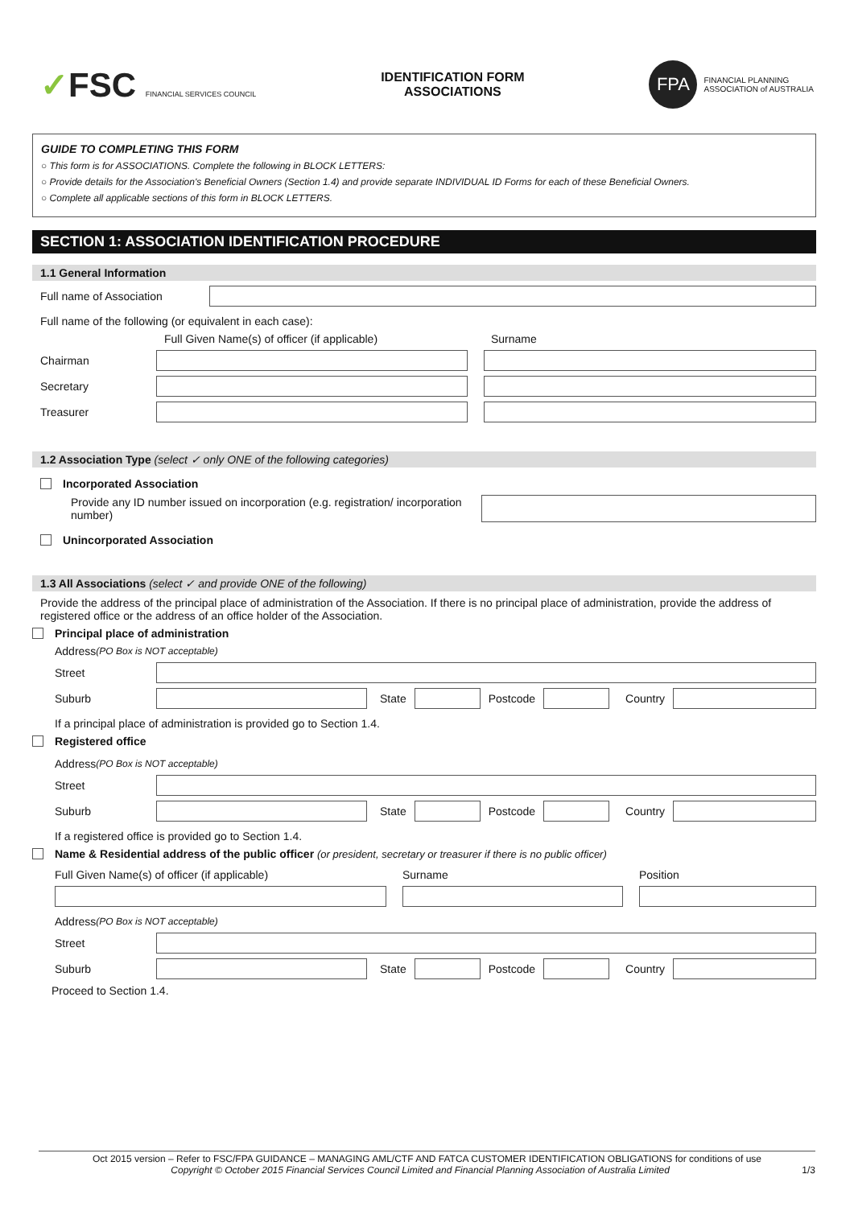✓FSC FINANCIAL SERVICES COUNCIL
IDENTIFICATION FORM
ASSOCIATIONS
FPA
FINANCIAL PLANNING
ASSOCIATION of AUSTRALIA
GUIDE TO COMPLETING THIS FORM
○ This form is for ASSOCIATIONS. Complete the following in BLOCK LETTERS:
○ Provide details for the Association's Beneficial Owners (Section 1.4) and provide separate INDIVIDUAL ID Forms for each of these Beneficial Owners.
○ Complete all applicable sections of this form in BLOCK LETTERS.
SECTION 1: ASSOCIATION IDENTIFICATION PROCEDURE
1.1 General Information
Full name of Association
Full name of the following (or equivalent in each case):
Full Given Name(s) of officer (if applicable) Surname
Chairman
Secretary
Treasurer
1.2 Association Type (select ✓ only ONE of the following categories)
Incorporated Association
Provide any ID number issued on incorporation (e.g. registration/ incorporation number)
Unincorporated Association
1.3 All Associations (select ✓ and provide ONE of the following)
Provide the address of the principal place of administration of the Association. If there is no principal place of administration, provide the address of registered office or the address of an office holder of the Association.
Principal place of administration
Address (PO Box is NOT acceptable)
Street
Suburb State Postcode Country
If a principal place of administration is provided go to Section 1.4.
Registered office
Address (PO Box is NOT acceptable)
Street
Suburb State Postcode Country
If a registered office is provided go to Section 1.4.
Name & Residential address of the public officer (or president, secretary or treasurer if there is no public officer)
Full Given Name(s) of officer (if applicable) Surname Position
Address (PO Box is NOT acceptable)
Street
Suburb State Postcode Country
Proceed to Section 1.4.
Oct 2015 version – Refer to FSC/FPA GUIDANCE – MANAGING AML/CTF AND FATCA CUSTOMER IDENTIFICATION OBLIGATIONS for conditions of use
Copyright © October 2015 Financial Services Council Limited and Financial Planning Association of Australia Limited 1/3